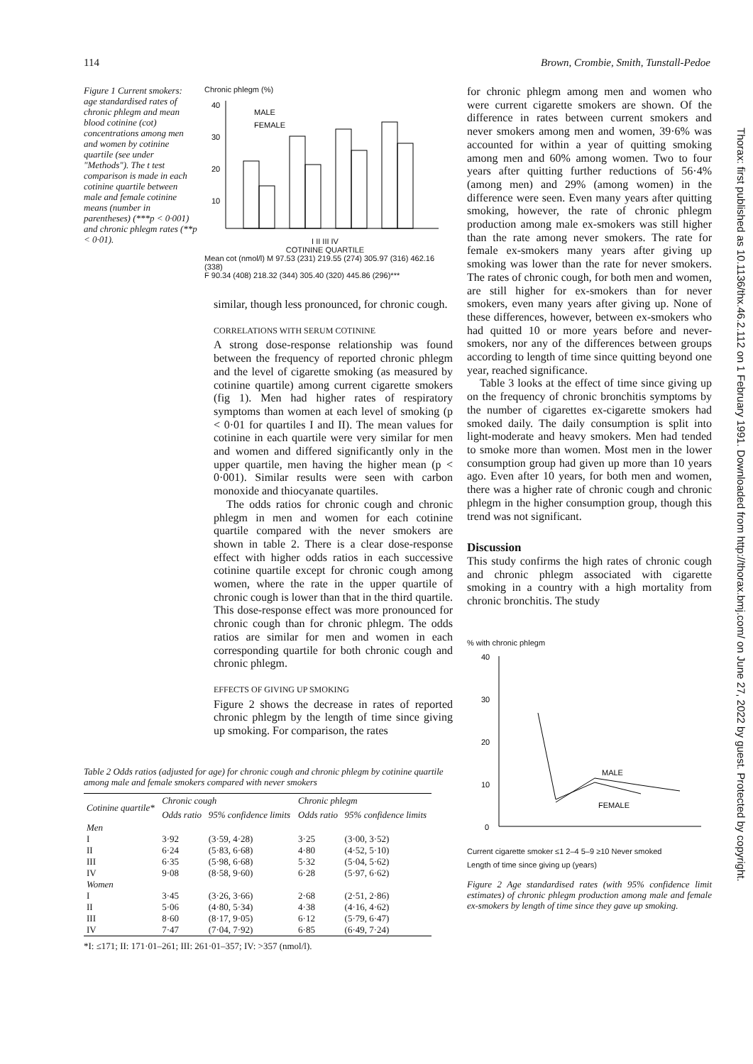114 Brown, Crombie, Smith, Tunstall-Pedoe
Thorax: first published as 10.1136/thx.46.2.112 on 1 February 1991. Downloaded from http://thorax.bmj.com/ on June 27, 2022 by guest. Protected by copyright.
Figure 1 Current smokers: age standardised rates of chronic phlegm and mean blood cotinine (cot) concentrations among men and women by cotinine quartile (see under "Methods"). The t test comparison is made in each cotinine quartile between male and female cotinine means (number in parentheses) (***p < 0·001) and chronic phlegm rates (**p < 0·01).
Chronic phlegm (%)
40
30
20
10
MALE
FEMALE
I II III IV
COTININE QUARTILE
Mean cot (nmol/l) M 97.53 (231) 219.55 (274) 305.97 (316) 462.16 (338)
F 90.34 (408) 218.32 (344) 305.40 (320) 445.86 (296)***
similar, though less pronounced, for chronic cough.
CORRELATIONS WITH SERUM COTININE
A strong dose-response relationship was found between the frequency of reported chronic phlegm and the level of cigarette smoking (as measured by cotinine quartile) among current cigarette smokers (fig 1). Men had higher rates of respiratory symptoms than women at each level of smoking (p < 0·01 for quartiles I and II). The mean values for cotinine in each quartile were very similar for men and women and differed significantly only in the upper quartile, men having the higher mean (p < 0·001). Similar results were seen with carbon monoxide and thiocyanate quartiles.
The odds ratios for chronic cough and chronic phlegm in men and women for each cotinine quartile compared with the never smokers are shown in table 2. There is a clear dose-response effect with higher odds ratios in each successive cotinine quartile except for chronic cough among women, where the rate in the upper quartile of chronic cough is lower than that in the third quartile. This dose-response effect was more pronounced for chronic cough than for chronic phlegm. The odds ratios are similar for men and women in each corresponding quartile for both chronic cough and chronic phlegm.
EFFECTS OF GIVING UP SMOKING
Figure 2 shows the decrease in rates of reported chronic phlegm by the length of time since giving up smoking. For comparison, the rates
Table 2 Odds ratios (adjusted for age) for chronic cough and chronic phlegm by cotinine quartile among male and female smokers compared with never smokers
| Cotinine quartile* | Chronic cough | | Chronic phlegm | |
| --- | --- | --- | --- | --- |
| | Odds ratio | 95% confidence limits | Odds ratio | 95% confidence limits |
| Men | | | | |
| I | 3·92 | (3·59, 4·28) | 3·25 | (3·00, 3·52) |
| II | 6·24 | (5·83, 6·68) | 4·80 | (4·52, 5·10) |
| III | 6·35 | (5·98, 6·68) | 5·32 | (5·04, 5·62) |
| IV | 9·08 | (8·58, 9·60) | 6·28 | (5·97, 6·62) |
| Women | | | | |
| I | 3·45 | (3·26, 3·66) | 2·68 | (2·51, 2·86) |
| II | 5·06 | (4·80, 5·34) | 4·38 | (4·16, 4·62) |
| III | 8·60 | (8·17, 9·05) | 6·12 | (5·79, 6·47) |
| IV | 7·47 | (7·04, 7·92) | 6·85 | (6·49, 7·24) |
*I: ≤171; II: 171·01–261; III: 261·01–357; IV: >357 (nmol/l).
for chronic phlegm among men and women who were current cigarette smokers are shown. Of the difference in rates between current smokers and never smokers among men and women, 39·6% was accounted for within a year of quitting smoking among men and 60% among women. Two to four years after quitting further reductions of 56·4% (among men) and 29% (among women) in the difference were seen. Even many years after quitting smoking, however, the rate of chronic phlegm production among male ex-smokers was still higher than the rate among never smokers. The rate for female ex-smokers many years after giving up smoking was lower than the rate for never smokers. The rates of chronic cough, for both men and women, are still higher for ex-smokers than for never smokers, even many years after giving up. None of these differences, however, between ex-smokers who had quitted 10 or more years before and never-smokers, nor any of the differences between groups according to length of time since quitting beyond one year, reached significance.
Table 3 looks at the effect of time since giving up on the frequency of chronic bronchitis symptoms by the number of cigarettes ex-cigarette smokers had smoked daily. The daily consumption is split into light-moderate and heavy smokers. Men had tended to smoke more than women. Most men in the lower consumption group had given up more than 10 years ago. Even after 10 years, for both men and women, there was a higher rate of chronic cough and chronic phlegm in the higher consumption group, though this trend was not significant.
Discussion
This study confirms the high rates of chronic cough and chronic phlegm associated with cigarette smoking in a country with a high mortality from chronic bronchitis. The study
% with chronic phlegm
40
30
20
10
0
MALE
FEMALE
Current cigarette smoker ≤1 2–4 5–9 ≥10 Never smoked
Length of time since giving up (years)
Figure 2 Age standardised rates (with 95% confidence limit estimates) of chronic phlegm production among male and female ex-smokers by length of time since they gave up smoking.